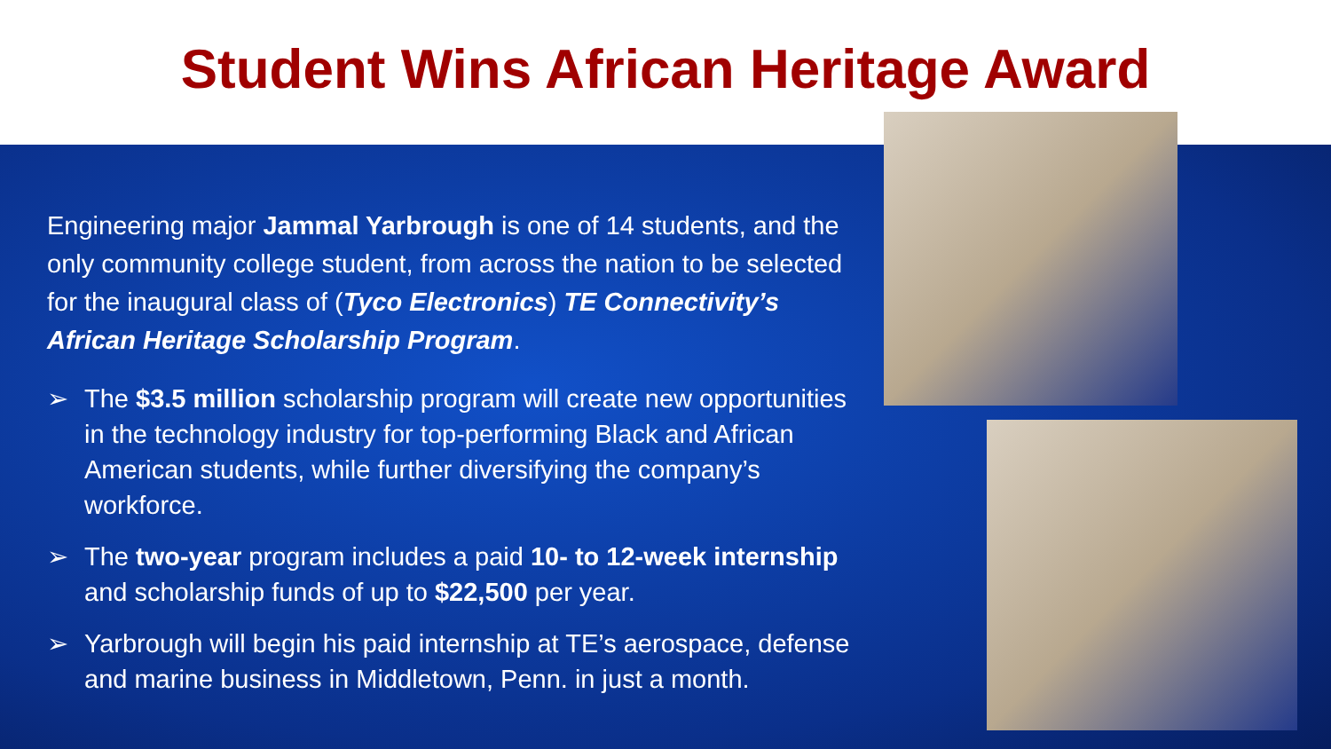Student Wins African Heritage Award
Engineering major Jammal Yarbrough is one of 14 students, and the only community college student, from across the nation to be selected for the inaugural class of (Tyco Electronics) TE Connectivity’s African Heritage Scholarship Program.
➢ The $3.5 million scholarship program will create new opportunities in the technology industry for top-performing Black and African American students, while further diversifying the company’s workforce.
➢ The two-year program includes a paid 10- to 12-week internship and scholarship funds of up to $22,500 per year.
➢ Yarbrough will begin his paid internship at TE’s aerospace, defense and marine business in Middletown, Penn. in just a month.